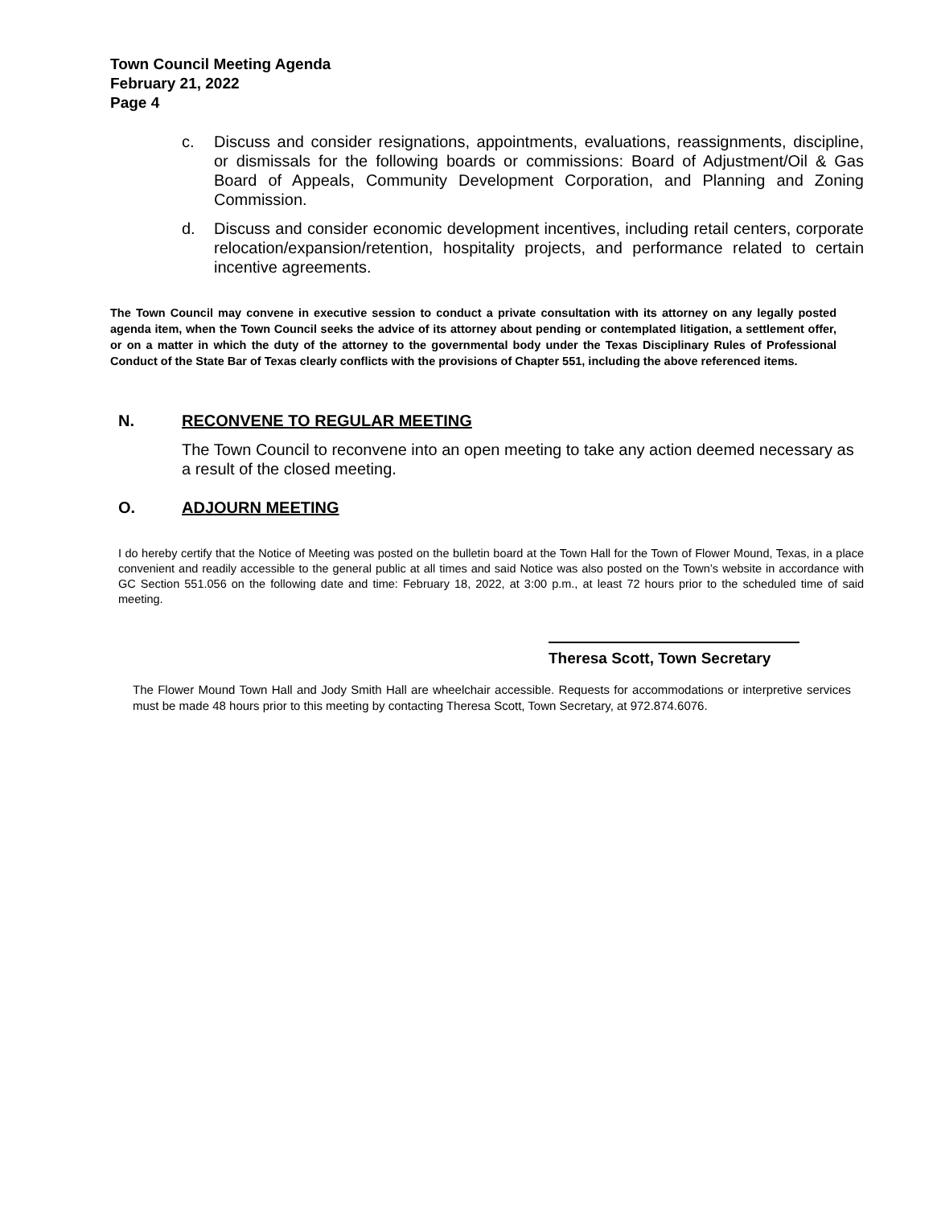Town Council Meeting Agenda
February 21, 2022
Page 4
c. Discuss and consider resignations, appointments, evaluations, reassignments, discipline, or dismissals for the following boards or commissions: Board of Adjustment/Oil & Gas Board of Appeals, Community Development Corporation, and Planning and Zoning Commission.
d. Discuss and consider economic development incentives, including retail centers, corporate relocation/expansion/retention, hospitality projects, and performance related to certain incentive agreements.
The Town Council may convene in executive session to conduct a private consultation with its attorney on any legally posted agenda item, when the Town Council seeks the advice of its attorney about pending or contemplated litigation, a settlement offer, or on a matter in which the duty of the attorney to the governmental body under the Texas Disciplinary Rules of Professional Conduct of the State Bar of Texas clearly conflicts with the provisions of Chapter 551, including the above referenced items.
N. RECONVENE TO REGULAR MEETING
The Town Council to reconvene into an open meeting to take any action deemed necessary as a result of the closed meeting.
O. ADJOURN MEETING
I do hereby certify that the Notice of Meeting was posted on the bulletin board at the Town Hall for the Town of Flower Mound, Texas, in a place convenient and readily accessible to the general public at all times and said Notice was also posted on the Town’s website in accordance with GC Section 551.056 on the following date and time: February 18, 2022, at 3:00 p.m., at least 72 hours prior to the scheduled time of said meeting.
Theresa Scott, Town Secretary
The Flower Mound Town Hall and Jody Smith Hall are wheelchair accessible. Requests for accommodations or interpretive services must be made 48 hours prior to this meeting by contacting Theresa Scott, Town Secretary, at 972.874.6076.